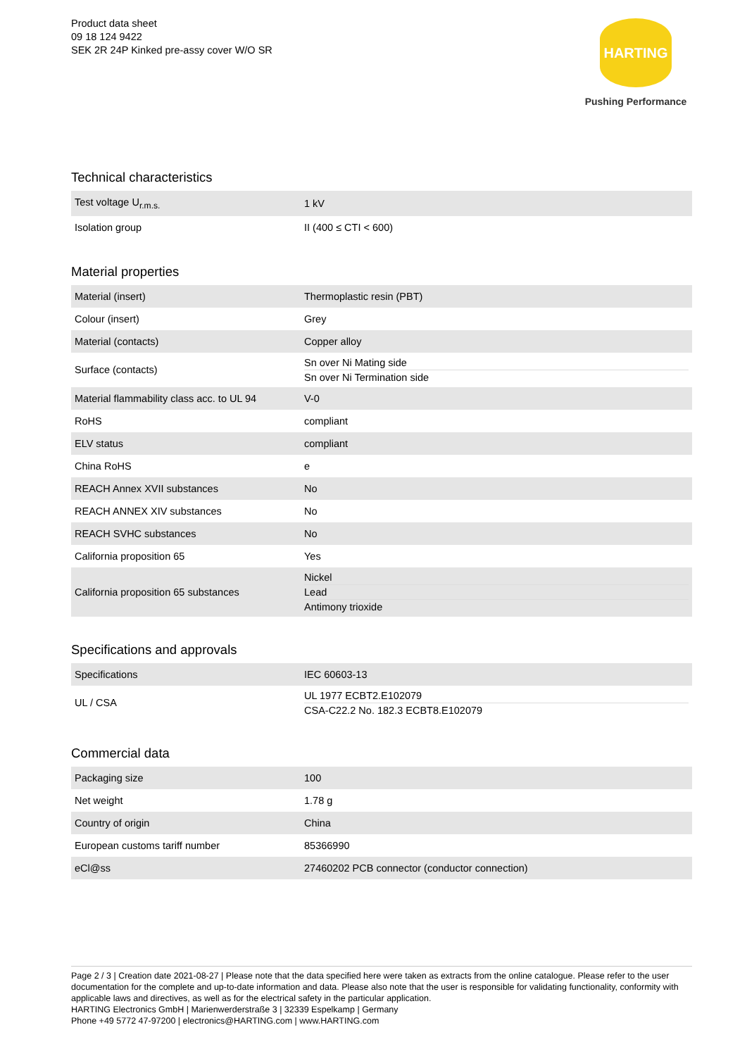Product data sheet
09 18 124 9422
SEK 2R 24P Kinked pre-assy cover W/O SR
HARTING
Pushing Performance
Technical characteristics
| Test voltage U<sub>r.m.s.</sub> | 1 kV |
| Isolation group | II (400 ≤ CTI < 600) |
Material properties
| Material (insert) | Thermoplastic resin (PBT) |
| Colour (insert) | Grey |
| Material (contacts) | Copper alloy |
| Surface (contacts) | Sn over Ni Mating side Sn over Ni Termination side |
| Material flammability class acc. to UL 94 | V-0 |
| RoHS | compliant |
| ELV status | compliant |
| China RoHS | e |
| REACH Annex XVII substances | No |
| REACH ANNEX XIV substances | No |
| REACH SVHC substances | No |
| California proposition 65 | Yes |
| California proposition 65 substances | Nickel Lead Antimony trioxide |
Specifications and approvals
| Specifications | IEC 60603-13 |
| UL / CSA | UL 1977 ECBT2.E102079 CSA-C22.2 No. 182.3 ECBT8.E102079 |
Commercial data
| Packaging size | 100 |
| Net weight | 1.78 g |
| Country of origin | China |
| European customs tariff number | 85366990 |
| eCl@ss | 27460202 PCB connector (conductor connection) |
Page 2 / 3 | Creation date 2021-08-27 | Please note that the data specified here were taken as extracts from the online catalogue. Please refer to the user documentation for the complete and up-to-date information and data. Please also note that the user is responsible for validating functionality, conformity with applicable laws and directives, as well as for the electrical safety in the particular application.
HARTING Electronics GmbH | Marienwerderstraße 3 | 32339 Espelkamp | Germany
Phone +49 5772 47-97200 | electronics@HARTING.com | www.HARTING.com